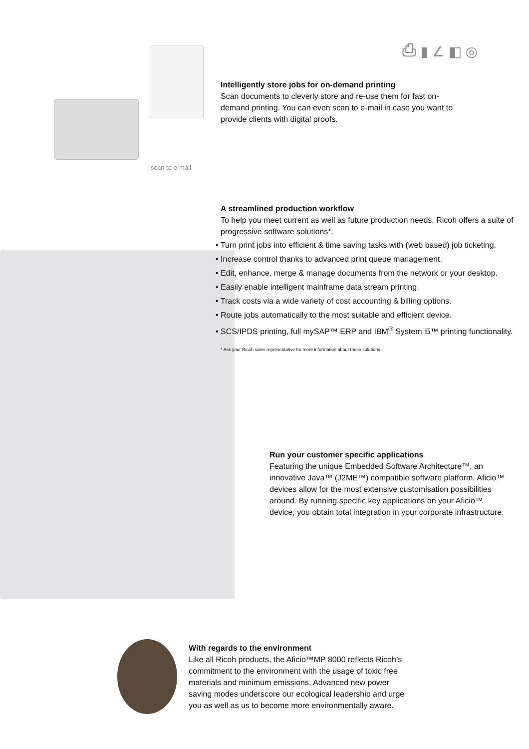scan to e-mail
⎙ ▮ ∠ ◧ ◎
Intelligently store jobs for on-demand printing
Scan documents to cleverly store and re-use them for fast on-demand printing. You can even scan to e-mail in case you want to provide clients with digital proofs.
A streamlined production workflow
To help you meet current as well as future production needs, Ricoh offers a suite of progressive software solutions*.
• Turn print jobs into efficient & time saving tasks with (web based) job ticketing.
• Increase control thanks to advanced print queue management.
• Edit, enhance, merge & manage documents from the network or your desktop.
• Easily enable intelligent mainframe data stream printing.
• Track costs via a wide variety of cost accounting & billing options.
• Route jobs automatically to the most suitable and efficient device.
• SCS/IPDS printing, full mySAP™ ERP and IBM<sup>®</sup> System i5™ printing functionality.
* Ask your Ricoh sales representative for more information about these solutions.
Run your customer specific applications
Featuring the unique Embedded Software Architecture™, an innovative Java™ (J2ME™) compatible software platform, Aficio™ devices allow for the most extensive customisation possibilities around. By running specific key applications on your Aficio™ device, you obtain total integration in your corporate infrastructure.
With regards to the environment
Like all Ricoh products, the Aficio™MP 8000 reflects Ricoh’s commitment to the environment with the usage of toxic free materials and minimum emissions. Advanced new power saving modes underscore our ecological leadership and urge you as well as us to become more environmentally aware.